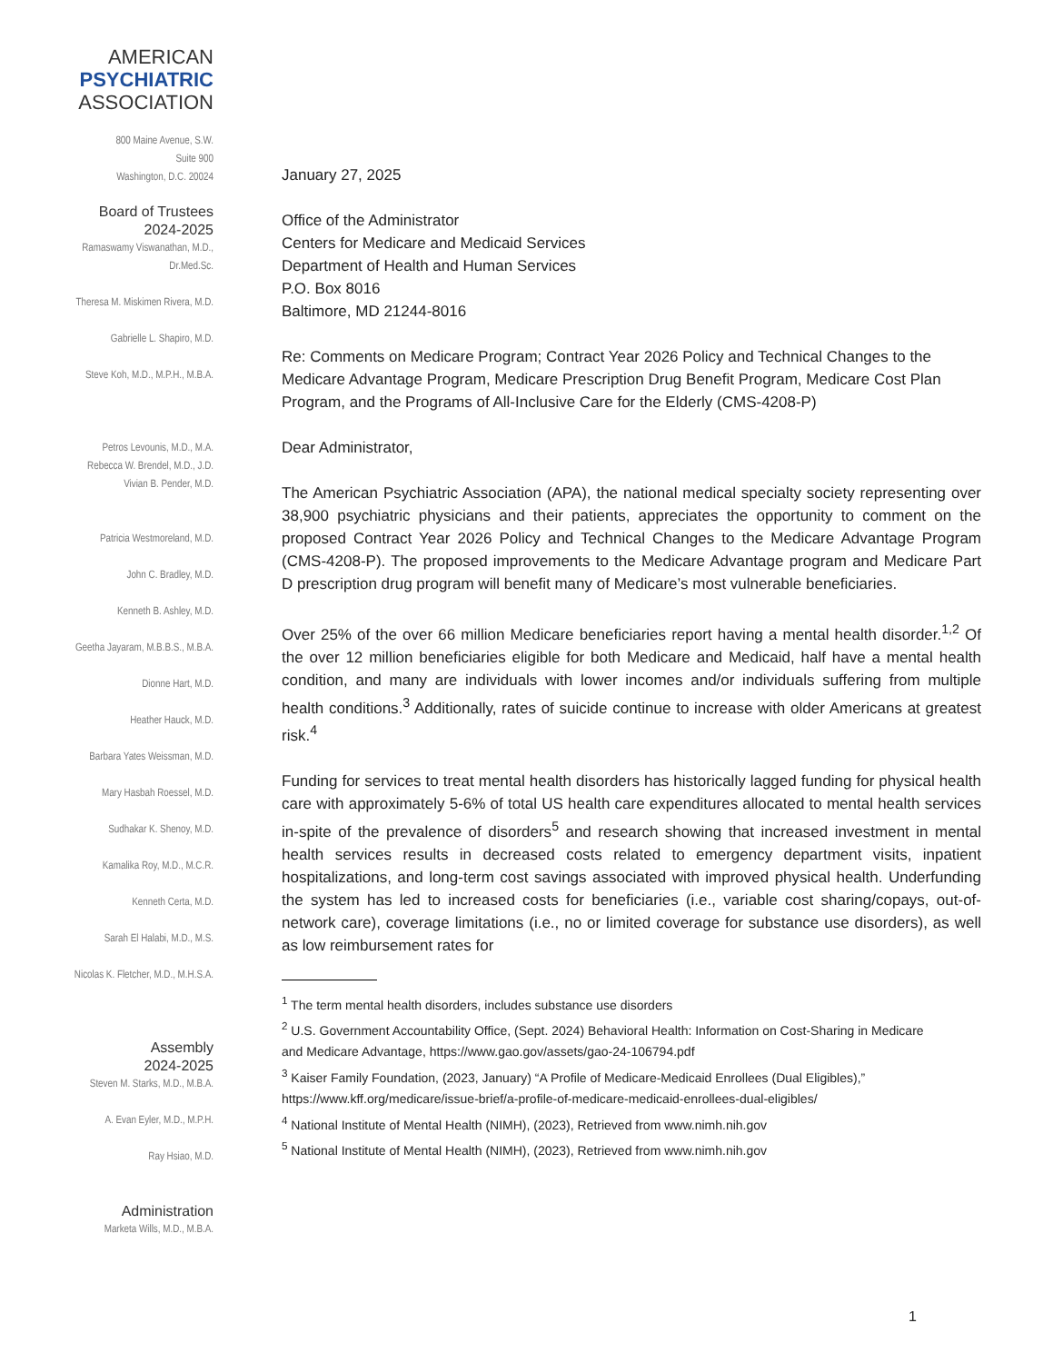AMERICAN
PSYCHIATRIC
ASSOCIATION
800 Maine Avenue, S.W.
Suite 900
Washington, D.C. 20024
Board of Trustees
2024-2025
Ramaswamy Viswanathan, M.D., Dr.Med.Sc.
Theresa M. Miskimen Rivera, M.D.
Gabrielle L. Shapiro, M.D.
Steve Koh, M.D., M.P.H., M.B.A.
Petros Levounis, M.D., M.A.
Rebecca W. Brendel, M.D., J.D.
Vivian B. Pender, M.D.
Patricia Westmoreland, M.D.
John C. Bradley, M.D.
Kenneth B. Ashley, M.D.
Geetha Jayaram, M.B.B.S., M.B.A.
Dionne Hart, M.D.
Heather Hauck, M.D.
Barbara Yates Weissman, M.D.
Mary Hasbah Roessel, M.D.
Sudhakar K. Shenoy, M.D.
Kamalika Roy, M.D., M.C.R.
Kenneth Certa, M.D.
Sarah El Halabi, M.D., M.S.
Nicolas K. Fletcher, M.D., M.H.S.A.
Assembly
2024-2025
Steven M. Starks, M.D., M.B.A.
A. Evan Eyler, M.D., M.P.H.
Ray Hsiao, M.D.
Administration
Marketa Wills, M.D., M.B.A.
January 27, 2025
Office of the Administrator
Centers for Medicare and Medicaid Services
Department of Health and Human Services
P.O. Box 8016
Baltimore, MD 21244-8016
Re: Comments on Medicare Program; Contract Year 2026 Policy and Technical Changes to the Medicare Advantage Program, Medicare Prescription Drug Benefit Program, Medicare Cost Plan Program, and the Programs of All-Inclusive Care for the Elderly (CMS-4208-P)
Dear Administrator,
The American Psychiatric Association (APA), the national medical specialty society representing over 38,900 psychiatric physicians and their patients, appreciates the opportunity to comment on the proposed Contract Year 2026 Policy and Technical Changes to the Medicare Advantage Program (CMS-4208-P). The proposed improvements to the Medicare Advantage program and Medicare Part D prescription drug program will benefit many of Medicare’s most vulnerable beneficiaries.
Over 25% of the over 66 million Medicare beneficiaries report having a mental health disorder.<sup>1,2</sup> Of the over 12 million beneficiaries eligible for both Medicare and Medicaid, half have a mental health condition, and many are individuals with lower incomes and/or individuals suffering from multiple health conditions.<sup>3</sup> Additionally, rates of suicide continue to increase with older Americans at greatest risk.<sup>4</sup>
Funding for services to treat mental health disorders has historically lagged funding for physical health care with approximately 5-6% of total US health care expenditures allocated to mental health services in-spite of the prevalence of disorders<sup>5</sup> and research showing that increased investment in mental health services results in decreased costs related to emergency department visits, inpatient hospitalizations, and long-term cost savings associated with improved physical health. Underfunding the system has led to increased costs for beneficiaries (i.e., variable cost sharing/copays, out-of-network care), coverage limitations (i.e., no or limited coverage for substance use disorders), as well as low reimbursement rates for
<sup>1</sup> The term mental health disorders, includes substance use disorders
<sup>2</sup> U.S. Government Accountability Office, (Sept. 2024) Behavioral Health: Information on Cost-Sharing in Medicare and Medicare Advantage, https://www.gao.gov/assets/gao-24-106794.pdf
<sup>3</sup> Kaiser Family Foundation, (2023, January) “A Profile of Medicare-Medicaid Enrollees (Dual Eligibles),” https://www.kff.org/medicare/issue-brief/a-profile-of-medicare-medicaid-enrollees-dual-eligibles/
<sup>4</sup> National Institute of Mental Health (NIMH), (2023), Retrieved from www.nimh.nih.gov
<sup>5</sup> National Institute of Mental Health (NIMH), (2023), Retrieved from www.nimh.nih.gov
1